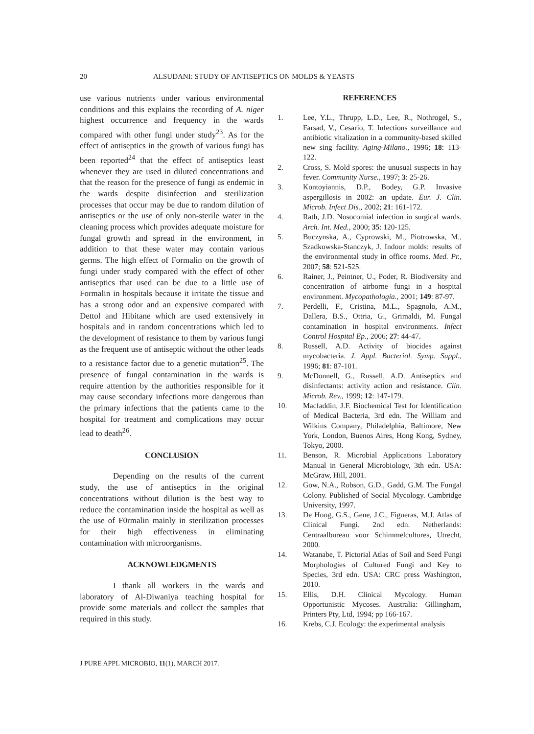20 ALSUDANI: STUDY OF ANTISEPTICS ON MOLDS & YEASTS
use various nutrients under various environmental conditions and this explains the recording of A. niger highest occurrence and frequency in the wards compared with other fungi under study<sup>23</sup>. As for the effect of antiseptics in the growth of various fungi has been reported<sup>24</sup> that the effect of antiseptics least whenever they are used in diluted concentrations and that the reason for the presence of fungi as endemic in the wards despite disinfection and sterilization processes that occur may be due to random dilution of antiseptics or the use of only non-sterile water in the cleaning process which provides adequate moisture for fungal growth and spread in the environment, in addition to that these water may contain various germs. The high effect of Formalin on the growth of fungi under study compared with the effect of other antiseptics that used can be due to a little use of Formalin in hospitals because it irritate the tissue and has a strong odor and an expensive compared with Dettol and Hibitane which are used extensively in hospitals and in random concentrations which led to the development of resistance to them by various fungi as the frequent use of antiseptic without the other leads to a resistance factor due to a genetic mutation<sup>25</sup>. The presence of fungal contamination in the wards is require attention by the authorities responsible for it may cause secondary infections more dangerous than the primary infections that the patients came to the hospital for treatment and complications may occur lead to death<sup>26</sup>.
CONCLUSION
Depending on the results of the current study, the use of antiseptics in the original concentrations without dilution is the best way to reduce the contamination inside the hospital as well as the use of F0rmalin mainly in sterilization processes for their high effectiveness in eliminating contamination with microorganisms.
ACKNOWLEDGMENTS
I thank all workers in the wards and laboratory of Al-Diwaniya teaching hospital for provide some materials and collect the samples that required in this study.
REFERENCES
1. Lee, Y.L., Thrupp, L.D., Lee, R., Nothrogel, S., Farsad, V., Cesario, T. Infections surveillance and antibiotic vitalization in a community-based skilled new sing facility. Aging-Milano., 1996; 18: 113-122.
2. Cross, S. Mold spores: the unusual suspects in hay fever. Community Nurse., 1997; 3: 25-26.
3. Kontoyiannis, D.P., Bodey, G.P. Invasive aspergillosis in 2002: an update. Eur. J. Clin. Microb. Infect Dis., 2002; 21: 161-172.
4. Rath, J.D. Nosocomial infection in surgical wards. Arch. Int. Med., 2000; 35: 120-125.
5. Buczynska, A., Cyprowski, M., Piotrowska, M., Szadkowska-Stanczyk, J. Indoor molds: results of the environmental study in office rooms. Med. Pr., 2007; 58: 521-525.
6. Rainer, J., Peintner, U., Poder, R. Biodiversity and concentration of airborne fungi in a hospital environment. Mycopathologia., 2001; 149: 87-97.
7. Perdelli, F., Cristina, M.L., Spagnolo, A.M., Dallera, B.S., Ottria, G., Grimaldi, M. Fungal contamination in hospital environments. Infect Control Hospital Ep., 2006; 27: 44-47.
8. Russell, A.D. Activity of biocides against mycobacteria. J. Appl. Bacteriol. Symp. Suppl., 1996; 81: 87-101.
9. McDonnell, G., Russell, A.D. Antiseptics and disinfectants: activity action and resistance. Clin. Microb. Rev., 1999; 12: 147-179.
10. Macfaddin, J.F. Biochemical Test for Identification of Medical Bacteria, 3rd edn. The William and Wilkins Company, Philadelphia, Baltimore, New York, London, Buenos Aires, Hong Kong, Sydney, Tokyo, 2000.
11. Benson, R. Microbial Applications Laboratory Manual in General Microbiology, 3th edn. USA: McGraw, Hill, 2001.
12. Gow, N.A., Robson, G.D., Gadd, G.M. The Fungal Colony. Published of Social Mycology. Cambridge University, 1997.
13. De Hoog, G.S., Gene, J.C., Figueras, M.J. Atlas of Clinical Fungi. 2nd edn. Netherlands: Centraalbureau voor Schimmelcultures, Utrecht, 2000.
14. Watanabe, T. Pictorial Atlas of Soil and Seed Fungi Morphologies of Cultured Fungi and Key to Species, 3rd edn. USA: CRC press Washington, 2010.
15. Ellis, D.H. Clinical Mycology. Human Opportunistic Mycoses. Australia: Gillingham, Printers Pty, Ltd, 1994; pp 166-167.
16. Krebs, C.J. Ecology: the experimental analysis
J PURE APPL MICROBIO, 11(1), MARCH 2017.